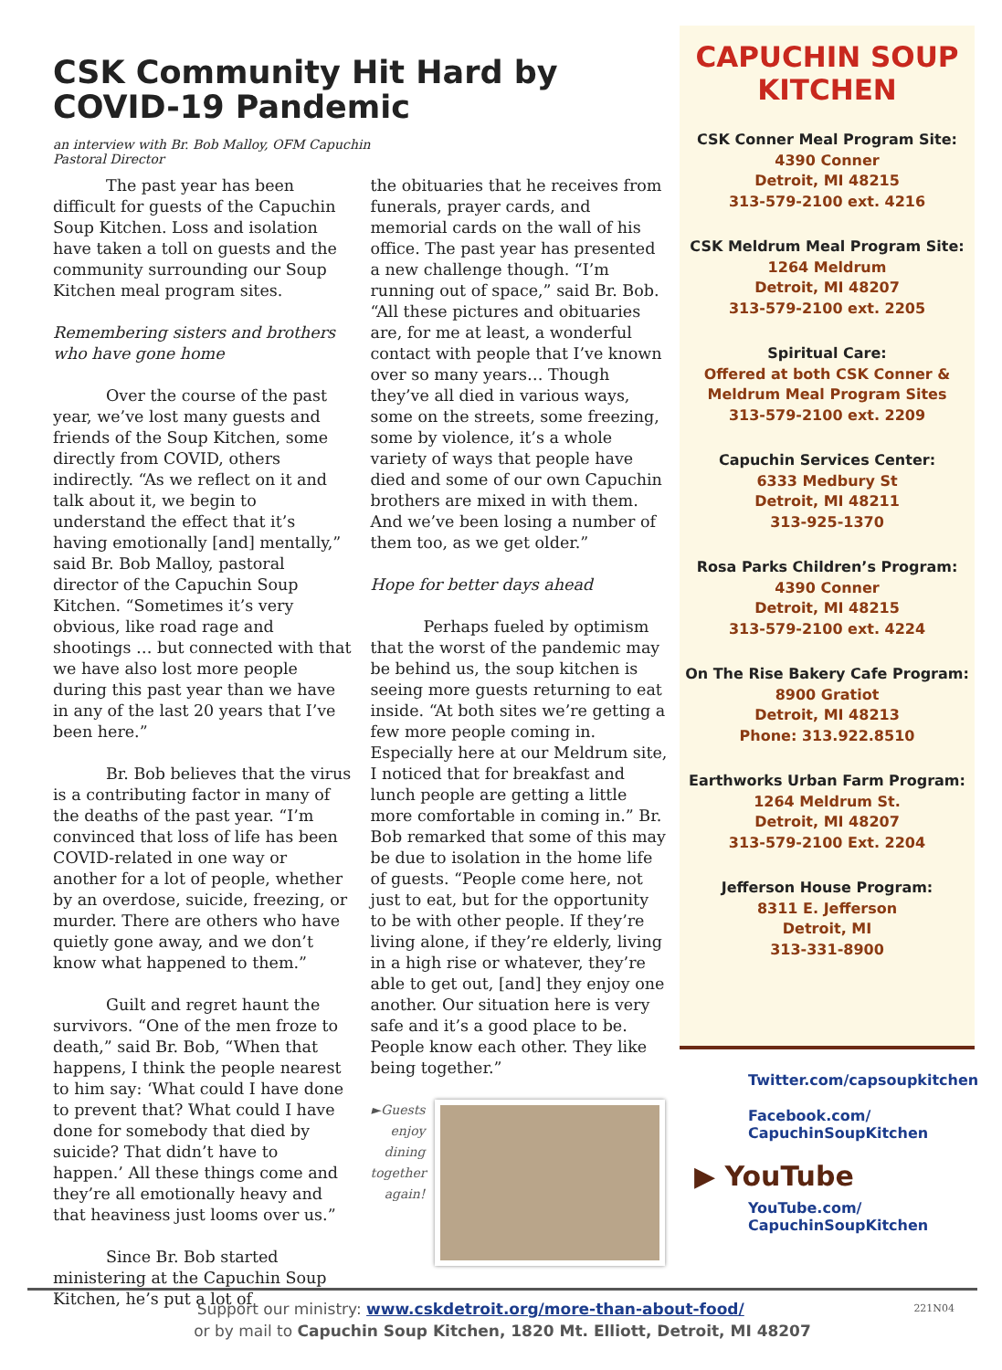CSK Community Hit Hard by COVID-19 Pandemic
an interview with Br. Bob Malloy, OFM Capuchin
Pastoral Director
The past year has been difficult for guests of the Capuchin Soup Kitchen. Loss and isolation have taken a toll on guests and the community surrounding our Soup Kitchen meal program sites.
Remembering sisters and brothers who have gone home
Over the course of the past year, we’ve lost many guests and friends of the Soup Kitchen, some directly from COVID, others indirectly. “As we reflect on it and talk about it, we begin to understand the effect that it’s having emotionally [and] mentally,” said Br. Bob Malloy, pastoral director of the Capuchin Soup Kitchen. “Sometimes it’s very obvious, like road rage and shootings … but connected with that we have also lost more people during this past year than we have in any of the last 20 years that I’ve been here.”
Br. Bob believes that the virus is a contributing factor in many of the deaths of the past year. “I’m convinced that loss of life has been COVID-related in one way or another for a lot of people, whether by an overdose, suicide, freezing, or murder. There are others who have quietly gone away, and we don’t know what happened to them.”
Guilt and regret haunt the survivors. “One of the men froze to death,” said Br. Bob, “When that happens, I think the people nearest to him say: ‘What could I have done to prevent that? What could I have done for somebody that died by suicide? That didn’t have to happen.’ All these things come and they’re all emotionally heavy and that heaviness just looms over us.”
Since Br. Bob started ministering at the Capuchin Soup Kitchen, he’s put a lot of
the obituaries that he receives from funerals, prayer cards, and memorial cards on the wall of his office. The past year has presented a new challenge though. “I’m running out of space,” said Br. Bob. “All these pictures and obituaries are, for me at least, a wonderful contact with people that I’ve known over so many years… Though they’ve all died in various ways, some on the streets, some freezing, some by violence, it’s a whole variety of ways that people have died and some of our own Capuchin brothers are mixed in with them. And we’ve been losing a number of them too, as we get older.”
Hope for better days ahead
Perhaps fueled by optimism that the worst of the pandemic may be behind us, the soup kitchen is seeing more guests returning to eat inside. “At both sites we’re getting a few more people coming in. Especially here at our Meldrum site, I noticed that for breakfast and lunch people are getting a little more comfortable in coming in.” Br. Bob remarked that some of this may be due to isolation in the home life of guests. “People come here, not just to eat, but for the opportunity to be with other people. If they’re living alone, if they’re elderly, living in a high rise or whatever, they’re able to get out, [and] they enjoy one another. Our situation here is very safe and it’s a good place to be. People know each other. They like being together.”
►Guests enjoy dining together again!
CAPUCHIN SOUP KITCHEN
CSK Conner Meal Program Site:
4390 Conner
Detroit, MI 48215
313-579-2100 ext. 4216
CSK Meldrum Meal Program Site:
1264 Meldrum
Detroit, MI 48207
313-579-2100 ext. 2205
Spiritual Care:
Offered at both CSK Conner & Meldrum Meal Program Sites
313-579-2100 ext. 2209
Capuchin Services Center:
6333 Medbury St
Detroit, MI 48211
313-925-1370
Rosa Parks Children’s Program:
4390 Conner
Detroit, MI 48215
313-579-2100 ext. 4224
On The Rise Bakery Cafe Program:
8900 Gratiot
Detroit, MI 48213
Phone: 313.922.8510
Earthworks Urban Farm Program:
1264 Meldrum St.
Detroit, MI 48207
313-579-2100 Ext. 2204
Jefferson House Program:
8311 E. Jefferson
Detroit, MI
313-331-8900
Twitter.com/capsoupkitchen
Facebook.com/ CapuchinSoupKitchen
▶ YouTube
YouTube.com/ CapuchinSoupKitchen
Support our ministry: www.cskdetroit.org/more-than-about-food/ 221N04
or by mail to Capuchin Soup Kitchen, 1820 Mt. Elliott, Detroit, MI 48207